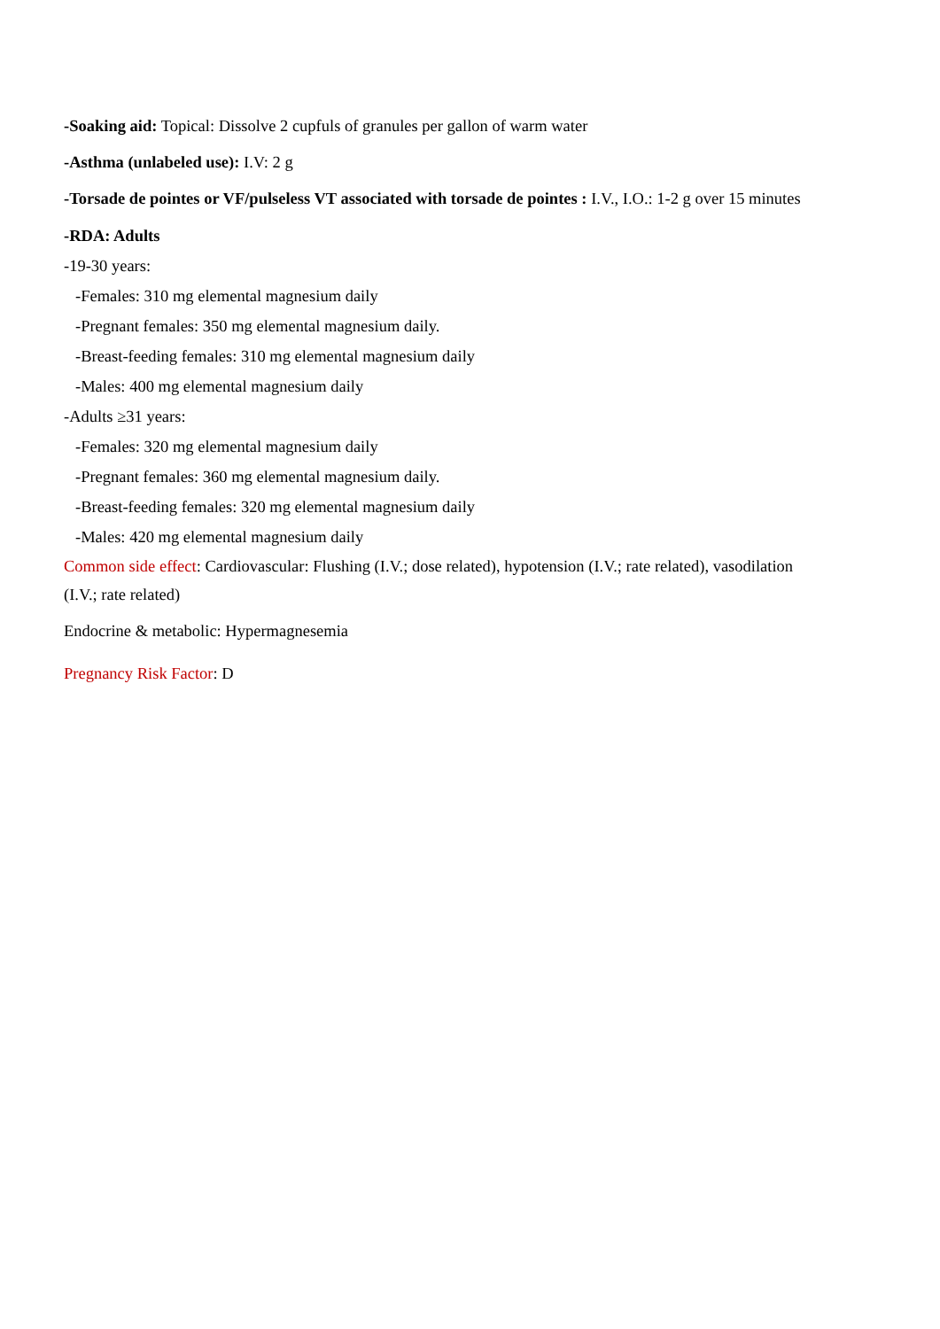-Soaking aid: Topical: Dissolve 2 cupfuls of granules per gallon of warm water
-Asthma (unlabeled use): I.V: 2 g
-Torsade de pointes or VF/pulseless VT associated with torsade de pointes : I.V., I.O.: 1-2 g over 15 minutes
-RDA: Adults
-19-30 years:
-Females: 310 mg elemental magnesium daily
-Pregnant females: 350 mg elemental magnesium daily.
-Breast-feeding females: 310 mg elemental magnesium daily
-Males: 400 mg elemental magnesium daily
-Adults ≥31 years:
-Females: 320 mg elemental magnesium daily
-Pregnant females: 360 mg elemental magnesium daily.
-Breast-feeding females: 320 mg elemental magnesium daily
-Males: 420 mg elemental magnesium daily
Common side effect: Cardiovascular: Flushing (I.V.; dose related), hypotension (I.V.; rate related), vasodilation (I.V.; rate related)
Endocrine & metabolic: Hypermagnesemia
Pregnancy Risk Factor: D